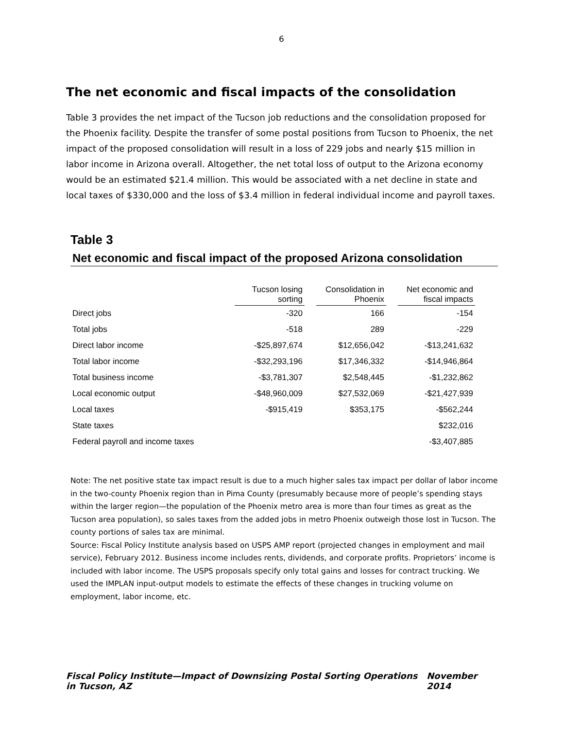6
The net economic and fiscal impacts of the consolidation
Table 3 provides the net impact of the Tucson job reductions and the consolidation proposed for the Phoenix facility. Despite the transfer of some postal positions from Tucson to Phoenix, the net impact of the proposed consolidation will result in a loss of 229 jobs and nearly $15 million in labor income in Arizona overall. Altogether, the net total loss of output to the Arizona economy would be an estimated $21.4 million. This would be associated with a net decline in state and local taxes of $330,000 and the loss of $3.4 million in federal individual income and payroll taxes.
Table 3
Net economic and fiscal impact of the proposed Arizona consolidation
| | Tucson losing sorting | | Consolidation in Phoenix | | Net economic and fiscal impacts |
| --- | --- | --- | --- | --- | --- |
| Direct jobs | -320 | | 166 | | -154 |
| Total jobs | -518 | | 289 | | -229 |
| Direct labor income | -$25,897,674 | | $12,656,042 | | -$13,241,632 |
| Total labor income | -$32,293,196 | | $17,346,332 | | -$14,946,864 |
| Total business income | -$3,781,307 | | $2,548,445 | | -$1,232,862 |
| Local economic output | -$48,960,009 | | $27,532,069 | | -$21,427,939 |
| Local taxes | -$915,419 | | $353,175 | | -$562,244 |
| State taxes | | | | | $232,016 |
| Federal payroll and income taxes | | | | | -$3,407,885 |
Note: The net positive state tax impact result is due to a much higher sales tax impact per dollar of labor income in the two-county Phoenix region than in Pima County (presumably because more of people’s spending stays within the larger region—the population of the Phoenix metro area is more than four times as great as the Tucson area population), so sales taxes from the added jobs in metro Phoenix outweigh those lost in Tucson. The county portions of sales tax are minimal.
Source: Fiscal Policy Institute analysis based on USPS AMP report (projected changes in employment and mail service), February 2012. Business income includes rents, dividends, and corporate profits. Proprietors’ income is included with labor income. The USPS proposals specify only total gains and losses for contract trucking. We used the IMPLAN input-output models to estimate the effects of these changes in trucking volume on employment, labor income, etc.
Fiscal Policy Institute—Impact of Downsizing Postal Sorting Operations in Tucson, AZ November 2014